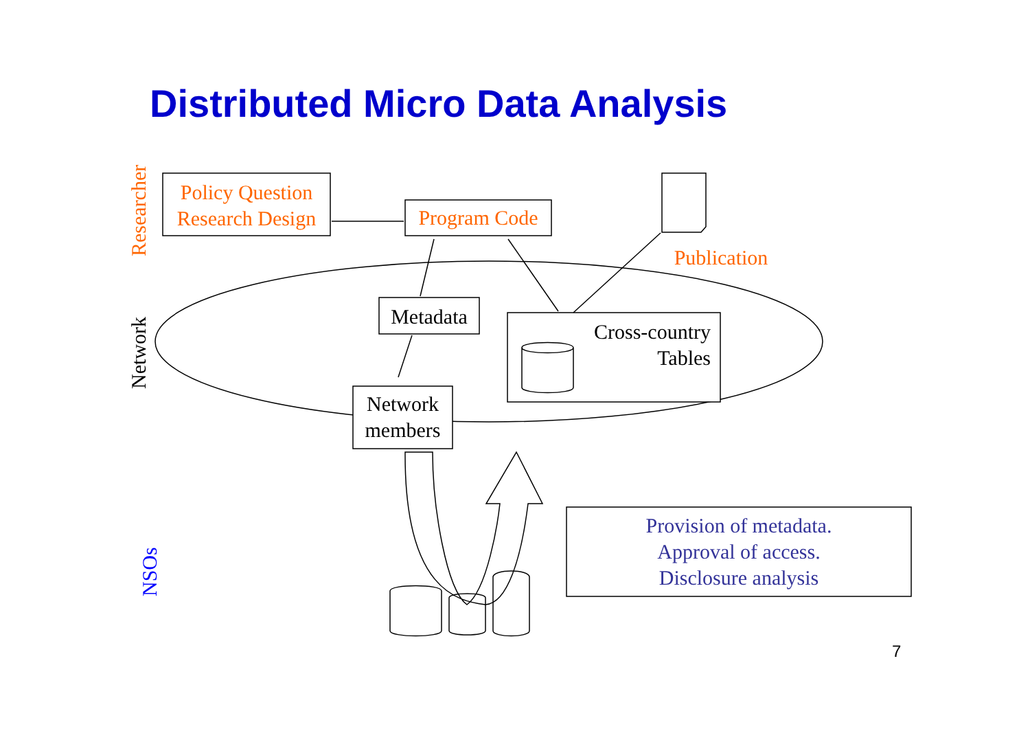Distributed Micro Data Analysis
Researcher
Network
NSOs
Policy Question
Research Design
Program Code
Publication
Metadata
Network
members
Cross-country
Tables
Provision of metadata.
Approval of access.
Disclosure analysis
7